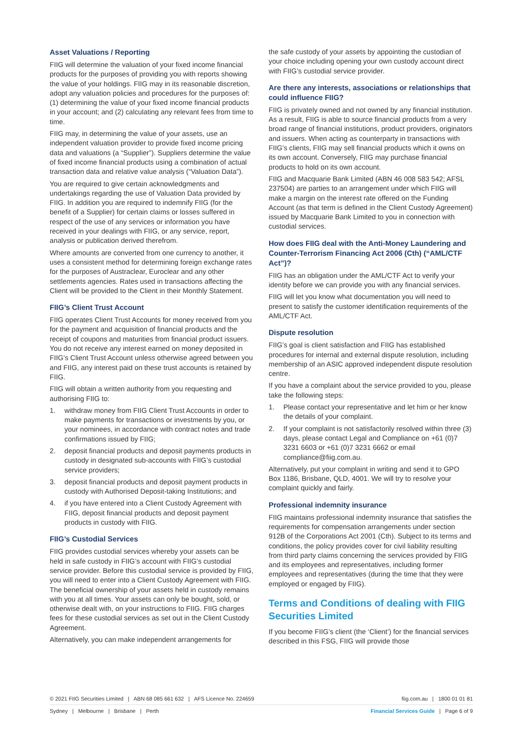Asset Valuations / Reporting
FIIG will determine the valuation of your fixed income financial products for the purposes of providing you with reports showing the value of your holdings. FIIG may in its reasonable discretion, adopt any valuation policies and procedures for the purposes of: (1) determining the value of your fixed income financial products in your account; and (2) calculating any relevant fees from time to time.
FIIG may, in determining the value of your assets, use an independent valuation provider to provide fixed income pricing data and valuations (a “Supplier”). Suppliers determine the value of fixed income financial products using a combination of actual transaction data and relative value analysis (“Valuation Data”).
You are required to give certain acknowledgments and undertakings regarding the use of Valuation Data provided by FIIG. In addition you are required to indemnify FIIG (for the benefit of a Supplier) for certain claims or losses suffered in respect of the use of any services or information you have received in your dealings with FIIG, or any service, report, analysis or publication derived therefrom.
Where amounts are converted from one currency to another, it uses a consistent method for determining foreign exchange rates for the purposes of Austraclear, Euroclear and any other settlements agencies. Rates used in transactions affecting the Client will be provided to the Client in their Monthly Statement.
FIIG’s Client Trust Account
FIIG operates Client Trust Accounts for money received from you for the payment and acquisition of financial products and the receipt of coupons and maturities from financial product issuers. You do not receive any interest earned on money deposited in FIIG’s Client Trust Account unless otherwise agreed between you and FIIG, any interest paid on these trust accounts is retained by FIIG.
FIIG will obtain a written authority from you requesting and authorising FIIG to:
1. withdraw money from FIIG Client Trust Accounts in order to make payments for transactions or investments by you, or your nominees, in accordance with contract notes and trade confirmations issued by FIIG;
2. deposit financial products and deposit payments products in custody in designated sub-accounts with FIIG’s custodial service providers;
3. deposit financial products and deposit payment products in custody with Authorised Deposit-taking Institutions; and
4. if you have entered into a Client Custody Agreement with FIIG, deposit financial products and deposit payment products in custody with FIIG.
FIIG’s Custodial Services
FIIG provides custodial services whereby your assets can be held in safe custody in FIIG’s account with FIIG’s custodial service provider. Before this custodial service is provided by FIIG, you will need to enter into a Client Custody Agreement with FIIG. The beneficial ownership of your assets held in custody remains with you at all times. Your assets can only be bought, sold, or otherwise dealt with, on your instructions to FIIG. FIIG charges fees for these custodial services as set out in the Client Custody Agreement.
Alternatively, you can make independent arrangements for
the safe custody of your assets by appointing the custodian of your choice including opening your own custody account direct with FIIG’s custodial service provider.
Are there any interests, associations or relationships that could influence FIIG?
FIIG is privately owned and not owned by any financial institution. As a result, FIIG is able to source financial products from a very broad range of financial institutions, product providers, originators and issuers. When acting as counterparty in transactions with FIIG’s clients, FIIG may sell financial products which it owns on its own account. Conversely, FIIG may purchase financial products to hold on its own account.
FIIG and Macquarie Bank Limited (ABN 46 008 583 542; AFSL 237504) are parties to an arrangement under which FIIG will make a margin on the interest rate offered on the Funding Account (as that term is defined in the Client Custody Agreement) issued by Macquarie Bank Limited to you in connection with custodial services.
How does FIIG deal with the Anti-Money Laundering and Counter-Terrorism Financing Act 2006 (Cth) (“AML/CTF Act”)?
FIIG has an obligation under the AML/CTF Act to verify your identity before we can provide you with any financial services.
FIIG will let you know what documentation you will need to present to satisfy the customer identification requirements of the AML/CTF Act.
Dispute resolution
FIIG’s goal is client satisfaction and FIIG has established procedures for internal and external dispute resolution, including membership of an ASIC approved independent dispute resolution centre.
If you have a complaint about the service provided to you, please take the following steps:
1. Please contact your representative and let him or her know the details of your complaint.
2. If your complaint is not satisfactorily resolved within three (3) days, please contact Legal and Compliance on +61 (0)7 3231 6603 or +61 (0)7 3231 6662 or email compliance@fiig.com.au.
Alternatively, put your complaint in writing and send it to GPO Box 1186, Brisbane, QLD, 4001. We will try to resolve your complaint quickly and fairly.
Professional indemnity insurance
FIIG maintains professional indemnity insurance that satisfies the requirements for compensation arrangements under section 912B of the Corporations Act 2001 (Cth). Subject to its terms and conditions, the policy provides cover for civil liability resulting from third party claims concerning the services provided by FIIG and its employees and representatives, including former employees and representatives (during the time that they were employed or engaged by FIIG).
Terms and Conditions of dealing with FIIG Securities Limited
If you become FIIG’s client (the ‘Client’) for the financial services described in this FSG, FIIG will provide those
© 2021 FIIG Securities Limited | ABN 68 085 661 632 | AFS Licence No. 224659
fiig.com.au | 1800 01 01 81
Sydney | Melbourne | Brisbane | Perth
Financial Services Guide | Page 6 of 9